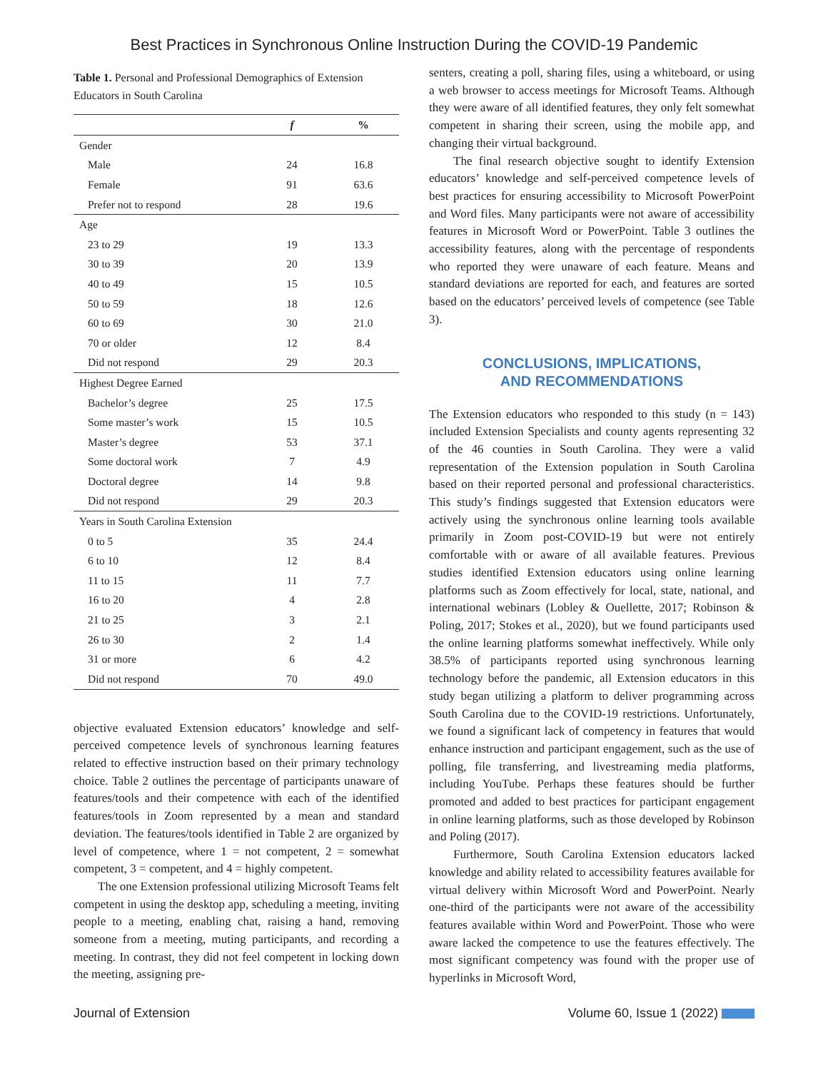Best Practices in Synchronous Online Instruction During the COVID-19 Pandemic
Table 1. Personal and Professional Demographics of Extension Educators in South Carolina
| | f | % |
| --- | --- | --- |
| Gender | | |
| Male | 24 | 16.8 |
| Female | 91 | 63.6 |
| Prefer not to respond | 28 | 19.6 |
| Age | | |
| 23 to 29 | 19 | 13.3 |
| 30 to 39 | 20 | 13.9 |
| 40 to 49 | 15 | 10.5 |
| 50 to 59 | 18 | 12.6 |
| 60 to 69 | 30 | 21.0 |
| 70 or older | 12 | 8.4 |
| Did not respond | 29 | 20.3 |
| Highest Degree Earned | | |
| Bachelor’s degree | 25 | 17.5 |
| Some master’s work | 15 | 10.5 |
| Master’s degree | 53 | 37.1 |
| Some doctoral work | 7 | 4.9 |
| Doctoral degree | 14 | 9.8 |
| Did not respond | 29 | 20.3 |
| Years in South Carolina Extension | | |
| 0 to 5 | 35 | 24.4 |
| 6 to 10 | 12 | 8.4 |
| 11 to 15 | 11 | 7.7 |
| 16 to 20 | 4 | 2.8 |
| 21 to 25 | 3 | 2.1 |
| 26 to 30 | 2 | 1.4 |
| 31 or more | 6 | 4.2 |
| Did not respond | 70 | 49.0 |
objective evaluated Extension educators’ knowledge and self-perceived competence levels of synchronous learning features related to effective instruction based on their primary technology choice. Table 2 outlines the percentage of participants unaware of features/tools and their competence with each of the identified features/tools in Zoom represented by a mean and standard deviation. The features/tools identified in Table 2 are organized by level of competence, where 1 = not competent, 2 = somewhat competent, 3 = competent, and 4 = highly competent.
The one Extension professional utilizing Microsoft Teams felt competent in using the desktop app, scheduling a meeting, inviting people to a meeting, enabling chat, raising a hand, removing someone from a meeting, muting participants, and recording a meeting. In contrast, they did not feel competent in locking down the meeting, assigning pre-
senters, creating a poll, sharing files, using a whiteboard, or using a web browser to access meetings for Microsoft Teams. Although they were aware of all identified features, they only felt somewhat competent in sharing their screen, using the mobile app, and changing their virtual background.
The final research objective sought to identify Extension educators’ knowledge and self-perceived competence levels of best practices for ensuring accessibility to Microsoft PowerPoint and Word files. Many participants were not aware of accessibility features in Microsoft Word or PowerPoint. Table 3 outlines the accessibility features, along with the percentage of respondents who reported they were unaware of each feature. Means and standard deviations are reported for each, and features are sorted based on the educators’ perceived levels of competence (see Table 3).
CONCLUSIONS, IMPLICATIONS,
AND RECOMMENDATIONS
The Extension educators who responded to this study (n = 143) included Extension Specialists and county agents representing 32 of the 46 counties in South Carolina. They were a valid representation of the Extension population in South Carolina based on their reported personal and professional characteristics. This study’s findings suggested that Extension educators were actively using the synchronous online learning tools available primarily in Zoom post-COVID-19 but were not entirely comfortable with or aware of all available features. Previous studies identified Extension educators using online learning platforms such as Zoom effectively for local, state, national, and international webinars (Lobley & Ouellette, 2017; Robinson & Poling, 2017; Stokes et al., 2020), but we found participants used the online learning platforms somewhat ineffectively. While only 38.5% of participants reported using synchronous learning technology before the pandemic, all Extension educators in this study began utilizing a platform to deliver programming across South Carolina due to the COVID-19 restrictions. Unfortunately, we found a significant lack of competency in features that would enhance instruction and participant engagement, such as the use of polling, file transferring, and livestreaming media platforms, including YouTube. Perhaps these features should be further promoted and added to best practices for participant engagement in online learning platforms, such as those developed by Robinson and Poling (2017).
Furthermore, South Carolina Extension educators lacked knowledge and ability related to accessibility features available for virtual delivery within Microsoft Word and PowerPoint. Nearly one-third of the participants were not aware of the accessibility features available within Word and PowerPoint. Those who were aware lacked the competence to use the features effectively. The most significant competency was found with the proper use of hyperlinks in Microsoft Word,
Journal of Extension Volume 60, Issue 1 (2022)